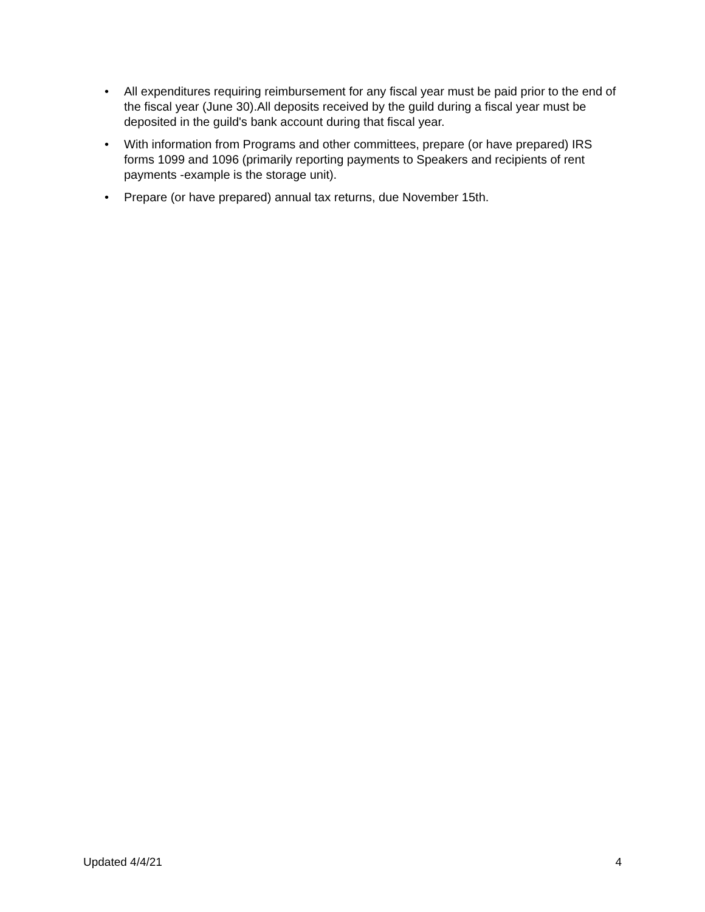• All expenditures requiring reimbursement for any fiscal year must be paid prior to the end of the fiscal year (June 30).All deposits received by the guild during a fiscal year must be deposited in the guild's bank account during that fiscal year.
• With information from Programs and other committees, prepare (or have prepared) IRS forms 1099 and 1096 (primarily reporting payments to Speakers and recipients of rent payments -example is the storage unit).
• Prepare (or have prepared) annual tax returns, due November 15th.
Updated 4/4/21 4